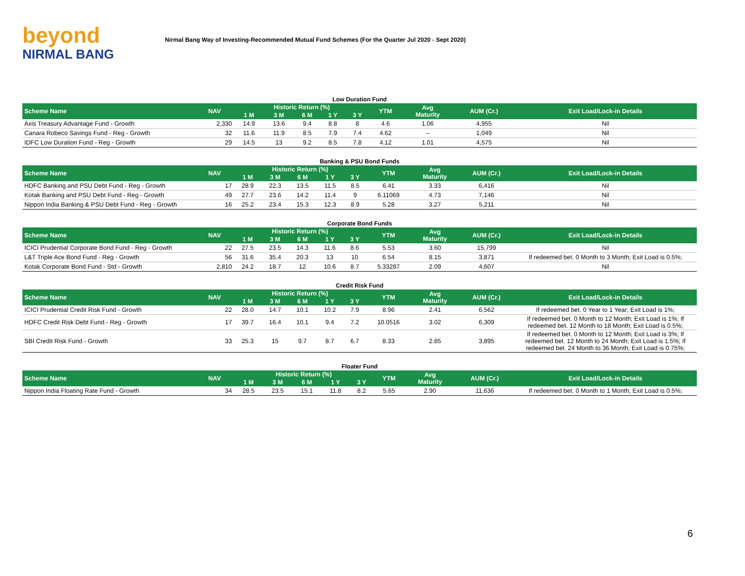beyond
NIRMAL BANG
Nirmal Bang Way of Investing-Recommended Mutual Fund Schemes (For the Quarter Jul 2020 - Sept 2020)
Low Duration Fund
| Scheme Name | NAV | Historic Return (%) | | | | | YTM | Avg Maturity | AUM (Cr.) | Exit Load/Lock-in Details |
| --- | --- | --- | --- | --- | --- | --- | --- | --- | --- | --- |
| | | 1 M | 3 M | 6 M | 1 Y | 3 Y | | | | |
| Axis Treasury Advantage Fund - Growth | 2,330 | 14.9 | 13.6 | 9.4 | 8.8 | 8 | 4.6 | 1.06 | 4,955 | Nil |
| Canara Robeco Savings Fund - Reg - Growth | 32 | 11.6 | 11.9 | 8.5 | 7.9 | 7.4 | 4.62 | -- | 1,049 | Nil |
| IDFC Low Duration Fund - Reg - Growth | 29 | 14.5 | 13 | 9.2 | 8.5 | 7.8 | 4.12 | 1.01 | 4,575 | Nil |
Banking & PSU Bond Funds
| Scheme Name | NAV | Historic Return (%) | | | | | YTM | Avg Maturity | AUM (Cr.) | Exit Load/Lock-in Details |
| --- | --- | --- | --- | --- | --- | --- | --- | --- | --- | --- |
| | | 1 M | 3 M | 6 M | 1 Y | 3 Y | | | | |
| HDFC Banking and PSU Debt Fund - Reg - Growth | 17 | 28.9 | 22.3 | 13.5 | 11.5 | 8.5 | 6.41 | 3.33 | 6,416 | Nil |
| Kotak Banking and PSU Debt Fund - Reg - Growth | 49 | 27.7 | 23.6 | 14.2 | 11.4 | 9 | 6.11069 | 4.73 | 7,146 | Nil |
| Nippon India Banking & PSU Debt Fund - Reg - Growth | 16 | 25.2 | 23.4 | 15.3 | 12.3 | 8.9 | 5.28 | 3.27 | 5,211 | Nil |
Corporate Bond Funds
| Scheme Name | NAV | Historic Return (%) | | | | | YTM | Avg Maturity | AUM (Cr.) | Exit Load/Lock-in Details |
| --- | --- | --- | --- | --- | --- | --- | --- | --- | --- | --- |
| | | 1 M | 3 M | 6 M | 1 Y | 3 Y | | | | |
| ICICI Prudential Corporate Bond Fund - Reg - Growth | 22 | 27.5 | 23.5 | 14.3 | 11.6 | 8.6 | 5.53 | 3.60 | 15,799 | Nil |
| L&T Triple Ace Bond Fund - Reg - Growth | 56 | 31.6 | 35.4 | 20.3 | 13 | 10 | 6.54 | 8.15 | 3,871 | If redeemed bet. 0 Month to 3 Month; Exit Load is 0.5%; |
| Kotak Corporate Bond Fund - Std - Growth | 2,810 | 24.2 | 18.7 | 12 | 10.6 | 8.7 | 5.33287 | 2.09 | 4,607 | Nil |
Credit Risk Fund
| Scheme Name | NAV | Historic Return (%) | | | | | YTM | Avg Maturity | AUM (Cr.) | Exit Load/Lock-in Details |
| --- | --- | --- | --- | --- | --- | --- | --- | --- | --- | --- |
| | | 1 M | 3 M | 6 M | 1 Y | 3 Y | | | | |
| ICICI Prudential Credit Risk Fund - Growth | 22 | 28.0 | 14.7 | 10.1 | 10.2 | 7.9 | 8.96 | 2.41 | 6,562 | If redeemed bet. 0 Year to 1 Year; Exit Load is 1%; |
| HDFC Credit Risk Debt Fund - Reg - Growth | 17 | 39.7 | 16.4 | 10.1 | 9.4 | 7.2 | 10.0516 | 3.02 | 6,309 | If redeemed bet. 0 Month to 12 Month; Exit Load is 1%; If redeemed bet. 12 Month to 18 Month; Exit Load is 0.5%; |
| SBI Credit Risk Fund - Growth | 33 | 25.3 | 15 | 9.7 | 8.7 | 6.7 | 8.33 | 2.65 | 3,895 | If redeemed bet. 0 Month to 12 Month; Exit Load is 3%; If redeemed bet. 12 Month to 24 Month; Exit Load is 1.5%; If redeemed bet. 24 Month to 36 Month; Exit Load is 0.75%; |
Floater Fund
| Scheme Name | NAV | Historic Return (%) | | | | | YTM | Avg Maturity | AUM (Cr.) | Exit Load/Lock-in Details |
| --- | --- | --- | --- | --- | --- | --- | --- | --- | --- | --- |
| | | 1 M | 3 M | 6 M | 1 Y | 3 Y | | | | |
| Nippon India Floating Rate Fund - Growth | 34 | 28.5 | 23.5 | 15.1 | 11.8 | 8.2 | 5.65 | 2.90 | 11,636 | If redeemed bet. 0 Month to 1 Month; Exit Load is 0.5%; |
6